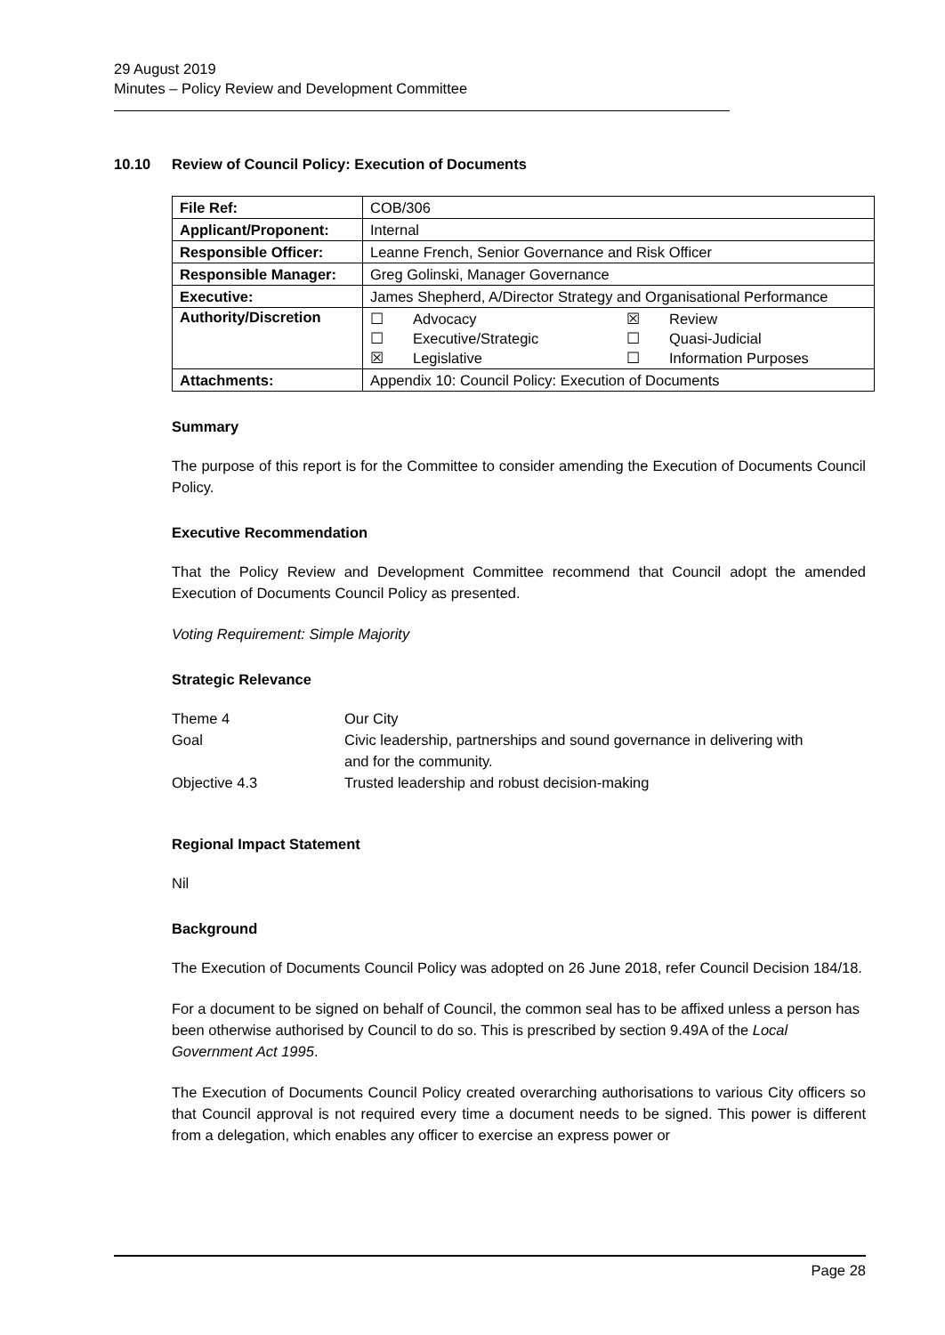29 August 2019
Minutes – Policy Review and Development Committee
10.10 Review of Council Policy: Execution of Documents
| File Ref: | COB/306 |
| Applicant/Proponent: | Internal |
| Responsible Officer: | Leanne French, Senior Governance and Risk Officer |
| Responsible Manager: | Greg Golinski, Manager Governance |
| Executive: | James Shepherd, A/Director Strategy and Organisational Performance |
| Authority/Discretion | / ☐ / Advocacy / ☒ / Review / / ☐ / Executive/Strategic / ☐ / Quasi-Judicial / / ☒ / Legislative / ☐ / Information Purposes / |
| Attachments: | Appendix 10: Council Policy: Execution of Documents |
Summary
The purpose of this report is for the Committee to consider amending the Execution of Documents Council Policy.
Executive Recommendation
That the Policy Review and Development Committee recommend that Council adopt the amended Execution of Documents Council Policy as presented.
Voting Requirement: Simple Majority
Strategic Relevance
| Theme 4 | Our City |
| Goal | Civic leadership, partnerships and sound governance in delivering with and for the community. |
| Objective 4.3 | Trusted leadership and robust decision-making |
Regional Impact Statement
Nil
Background
The Execution of Documents Council Policy was adopted on 26 June 2018, refer Council Decision 184/18.
For a document to be signed on behalf of Council, the common seal has to be affixed unless a person has been otherwise authorised by Council to do so. This is prescribed by section 9.49A of the Local Government Act 1995.
The Execution of Documents Council Policy created overarching authorisations to various City officers so that Council approval is not required every time a document needs to be signed. This power is different from a delegation, which enables any officer to exercise an express power or
Page 28